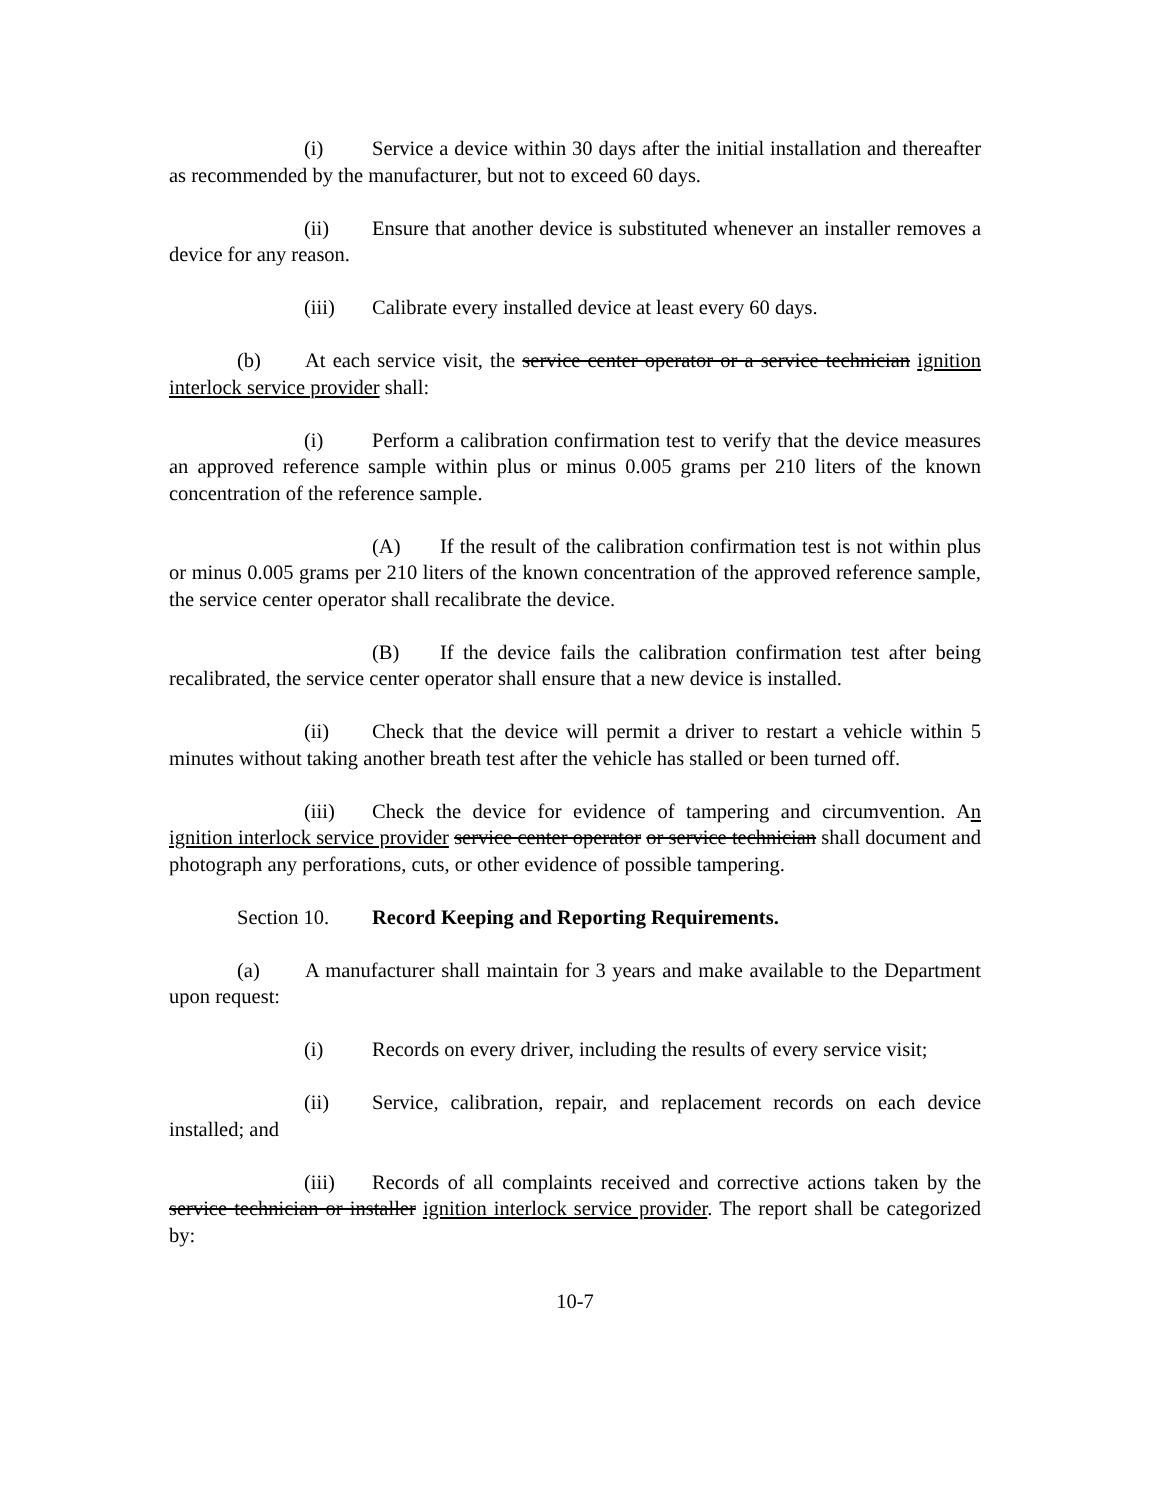(i) Service a device within 30 days after the initial installation and thereafter as recommended by the manufacturer, but not to exceed 60 days.
(ii) Ensure that another device is substituted whenever an installer removes a device for any reason.
(iii) Calibrate every installed device at least every 60 days.
(b) At each service visit, the service center operator or a service technician ignition interlock service provider shall:
(i) Perform a calibration confirmation test to verify that the device measures an approved reference sample within plus or minus 0.005 grams per 210 liters of the known concentration of the reference sample.
(A) If the result of the calibration confirmation test is not within plus or minus 0.005 grams per 210 liters of the known concentration of the approved reference sample, the service center operator shall recalibrate the device.
(B) If the device fails the calibration confirmation test after being recalibrated, the service center operator shall ensure that a new device is installed.
(ii) Check that the device will permit a driver to restart a vehicle within 5 minutes without taking another breath test after the vehicle has stalled or been turned off.
(iii) Check the device for evidence of tampering and circumvention. An ignition interlock service provider service center operator or service technician shall document and photograph any perforations, cuts, or other evidence of possible tampering.
Section 10. Record Keeping and Reporting Requirements.
(a) A manufacturer shall maintain for 3 years and make available to the Department upon request:
(i) Records on every driver, including the results of every service visit;
(ii) Service, calibration, repair, and replacement records on each device installed; and
(iii) Records of all complaints received and corrective actions taken by the service technician or installer ignition interlock service provider. The report shall be categorized by:
10-7